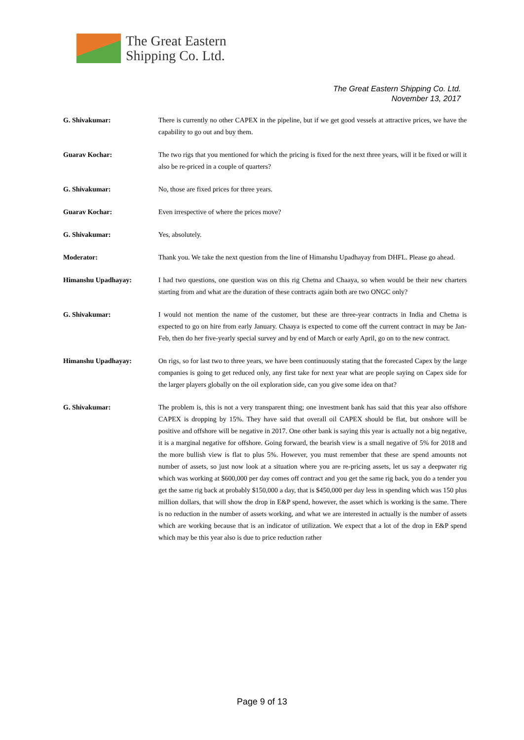The Great Eastern
Shipping Co. Ltd.
The Great Eastern Shipping Co. Ltd.
November 13, 2017
G. Shivakumar: There is currently no other CAPEX in the pipeline, but if we get good vessels at attractive prices, we have the capability to go out and buy them.
Guarav Kochar: The two rigs that you mentioned for which the pricing is fixed for the next three years, will it be fixed or will it also be re-priced in a couple of quarters?
G. Shivakumar: No, those are fixed prices for three years.
Guarav Kochar: Even irrespective of where the prices move?
G. Shivakumar: Yes, absolutely.
Moderator: Thank you. We take the next question from the line of Himanshu Upadhayay from DHFL. Please go ahead.
Himanshu Upadhayay: I had two questions, one question was on this rig Chetna and Chaaya, so when would be their new charters starting from and what are the duration of these contracts again both are two ONGC only?
G. Shivakumar: I would not mention the name of the customer, but these are three-year contracts in India and Chetna is expected to go on hire from early January. Chaaya is expected to come off the current contract in may be Jan-Feb, then do her five-yearly special survey and by end of March or early April, go on to the new contract.
Himanshu Upadhayay: On rigs, so for last two to three years, we have been continuously stating that the forecasted Capex by the large companies is going to get reduced only, any first take for next year what are people saying on Capex side for the larger players globally on the oil exploration side, can you give some idea on that?
G. Shivakumar: The problem is, this is not a very transparent thing; one investment bank has said that this year also offshore CAPEX is dropping by 15%. They have said that overall oil CAPEX should be flat, but onshore will be positive and offshore will be negative in 2017. One other bank is saying this year is actually not a big negative, it is a marginal negative for offshore. Going forward, the bearish view is a small negative of 5% for 2018 and the more bullish view is flat to plus 5%. However, you must remember that these are spend amounts not number of assets, so just now look at a situation where you are re-pricing assets, let us say a deepwater rig which was working at $600,000 per day comes off contract and you get the same rig back, you do a tender you get the same rig back at probably $150,000 a day, that is $450,000 per day less in spending which was 150 plus million dollars, that will show the drop in E&P spend, however, the asset which is working is the same. There is no reduction in the number of assets working, and what we are interested in actually is the number of assets which are working because that is an indicator of utilization. We expect that a lot of the drop in E&P spend which may be this year also is due to price reduction rather
Page 9 of 13